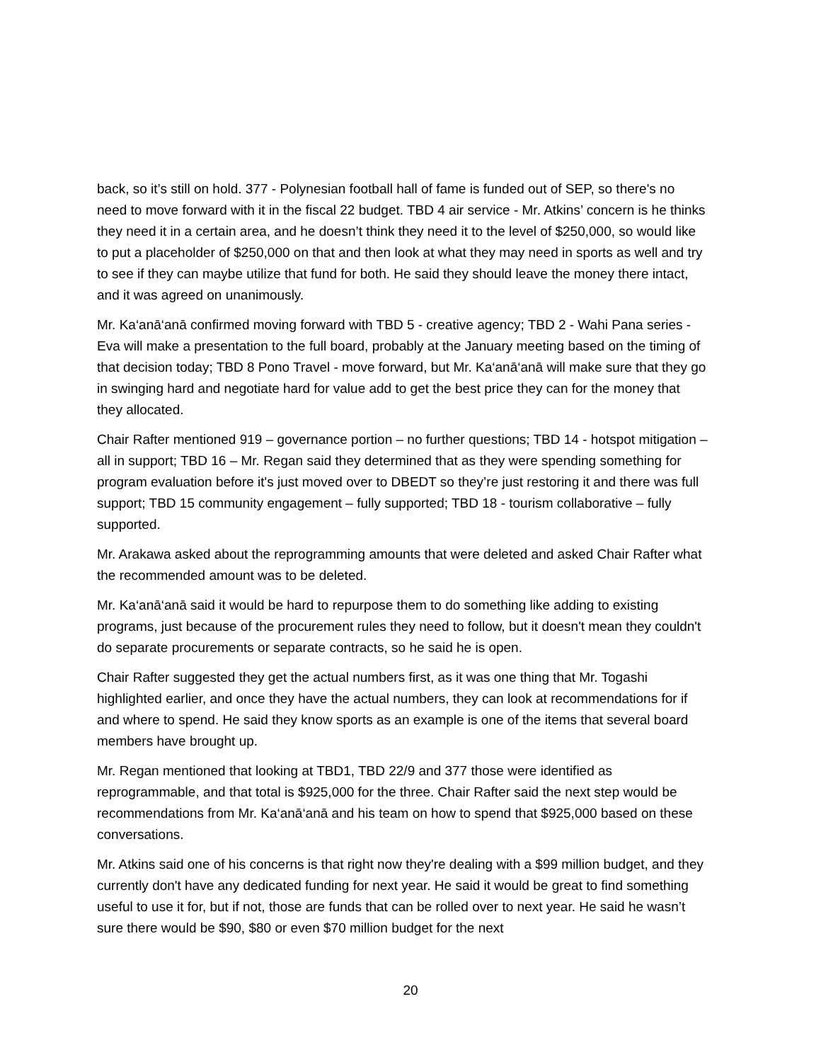back, so it’s still on hold. 377 - Polynesian football hall of fame is funded out of SEP, so there's no need to move forward with it in the fiscal 22 budget. TBD 4 air service - Mr. Atkins’ concern is he thinks they need it in a certain area, and he doesn’t think they need it to the level of $250,000, so would like to put a placeholder of $250,000 on that and then look at what they may need in sports as well and try to see if they can maybe utilize that fund for both. He said they should leave the money there intact, and it was agreed on unanimously.
Mr. Ka‘anā‘anā confirmed moving forward with TBD 5 - creative agency; TBD 2 - Wahi Pana series - Eva will make a presentation to the full board, probably at the January meeting based on the timing of that decision today; TBD 8 Pono Travel - move forward, but Mr. Ka‘anā‘anā will make sure that they go in swinging hard and negotiate hard for value add to get the best price they can for the money that they allocated.
Chair Rafter mentioned 919 – governance portion – no further questions; TBD 14 - hotspot mitigation – all in support; TBD 16 – Mr. Regan said they determined that as they were spending something for program evaluation before it's just moved over to DBEDT so they’re just restoring it and there was full support; TBD 15 community engagement – fully supported; TBD 18 - tourism collaborative – fully supported.
Mr. Arakawa asked about the reprogramming amounts that were deleted and asked Chair Rafter what the recommended amount was to be deleted.
Mr. Ka‘anā‘anā said it would be hard to repurpose them to do something like adding to existing programs, just because of the procurement rules they need to follow, but it doesn't mean they couldn't do separate procurements or separate contracts, so he said he is open.
Chair Rafter suggested they get the actual numbers first, as it was one thing that Mr. Togashi highlighted earlier, and once they have the actual numbers, they can look at recommendations for if and where to spend. He said they know sports as an example is one of the items that several board members have brought up.
Mr. Regan mentioned that looking at TBD1, TBD 22/9 and 377 those were identified as reprogrammable, and that total is $925,000 for the three. Chair Rafter said the next step would be recommendations from Mr. Ka‘anā‘anā and his team on how to spend that $925,000 based on these conversations.
Mr. Atkins said one of his concerns is that right now they're dealing with a $99 million budget, and they currently don't have any dedicated funding for next year. He said it would be great to find something useful to use it for, but if not, those are funds that can be rolled over to next year. He said he wasn’t sure there would be $90, $80 or even $70 million budget for the next
20